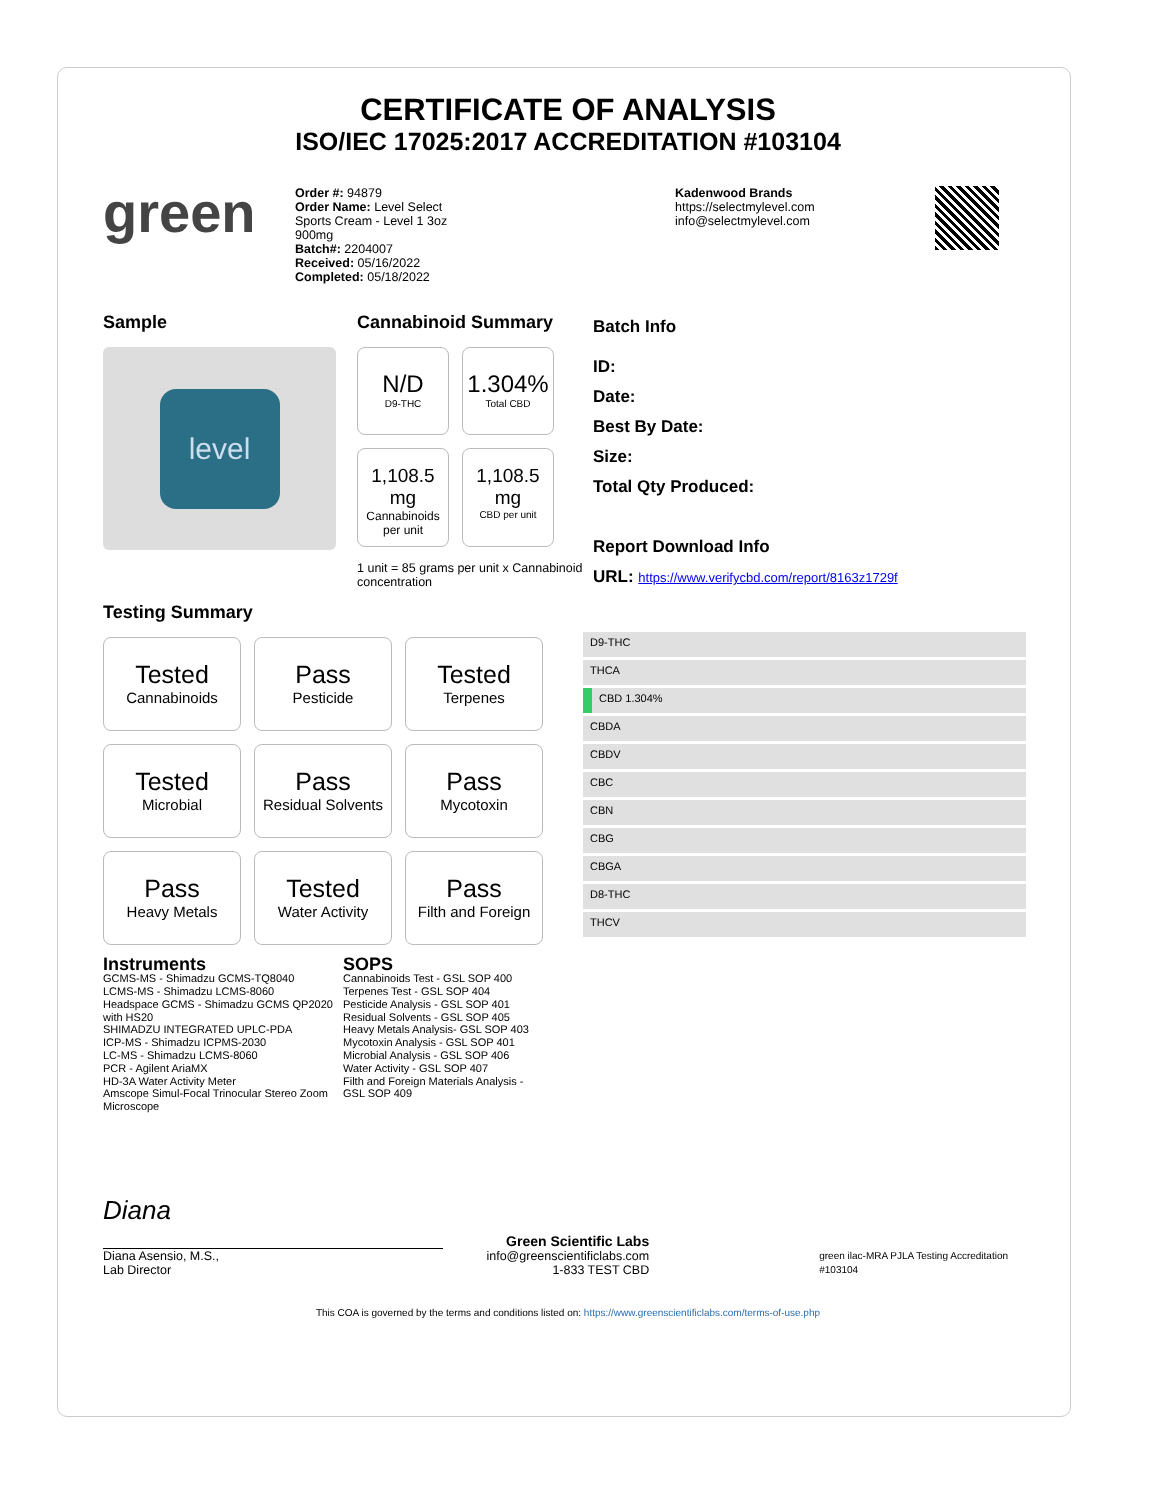CERTIFICATE OF ANALYSIS
ISO/IEC 17025:2017 ACCREDITATION #103104
green
Order #: 94879
Order Name: Level Select
Sports Cream - Level 1 3oz
900mg
Batch#: 2204007
Received: 05/16/2022
Completed: 05/18/2022
Kadenwood Brands
https://selectmylevel.com
info@selectmylevel.com
Sample
level
Cannabinoid Summary
N/D
D9-THC
1.304%
Total CBD
1,108.5 mg
Cannabinoids per unit
1,108.5 mg
CBD per unit
1 unit = 85 grams per unit x Cannabinoid concentration
Batch Info
ID:
Date:
Best By Date:
Size:
Total Qty Produced:
Report Download Info
URL: https://www.verifycbd.com/report/8163z1729f
Testing Summary
Tested
Cannabinoids
Pass
Pesticide
Tested
Terpenes
Tested
Microbial
Pass
Residual Solvents
Pass
Mycotoxin
Pass
Heavy Metals
Tested
Water Activity
Pass
Filth and Foreign
D9-THC
THCA
CBD 1.304%
CBDA
CBDV
CBC
CBN
CBG
CBGA
D8-THC
THCV
Instruments
GCMS-MS - Shimadzu GCMS-TQ8040
LCMS-MS - Shimadzu LCMS-8060
Headspace GCMS - Shimadzu GCMS QP2020 with HS20
SHIMADZU INTEGRATED UPLC-PDA
ICP-MS - Shimadzu ICPMS-2030
LC-MS - Shimadzu LCMS-8060
PCR - Agilent AriaMX
HD-3A Water Activity Meter
Amscope Simul-Focal Trinocular Stereo Zoom Microscope
SOPS
Cannabinoids Test - GSL SOP 400
Terpenes Test - GSL SOP 404
Pesticide Analysis - GSL SOP 401
Residual Solvents - GSL SOP 405
Heavy Metals Analysis- GSL SOP 403
Mycotoxin Analysis - GSL SOP 401
Microbial Analysis - GSL SOP 406
Water Activity - GSL SOP 407
Filth and Foreign Materials Analysis - GSL SOP 409
Diana
Diana Asensio, M.S.,
Lab Director
Green Scientific Labs
info@greenscientificlabs.com
1-833 TEST CBD
green ilac-MRA PJLA Testing Accreditation #103104
This COA is governed by the terms and conditions listed on: https://www.greenscientificlabs.com/terms-of-use.php